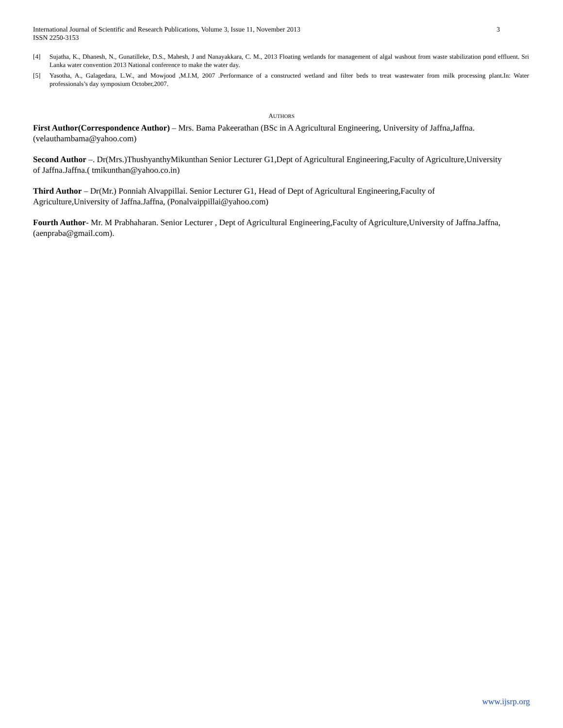International Journal of Scientific and Research Publications, Volume 3, Issue 11, November 2013
ISSN 2250-3153 3
[4] Sujatha, K., Dhanesh, N., Gunatilleke, D.S., Mahesh, J and Nanayakkara, C. M., 2013 Floating wetlands for management of algal washout from waste stabilization pond effluent. Sri Lanka water convention 2013 National conference to make the water day.
[5] Yasotha, A., Galagedara, L.W., and Mowjood ,M.I.M, 2007 .Performance of a constructed wetland and filter beds to treat wastewater from milk processing plant.In: Water professionals’s day symposium October,2007.
AUTHORS
First Author(Correspondence Author) – Mrs. Bama Pakeerathan (BSc in A Agricultural Engineering, University of Jaffna,Jaffna.(velauthambama@yahoo.com)
Second Author –. Dr(Mrs.)ThushyanthyMikunthan Senior Lecturer G1,Dept of Agricultural Engineering,Faculty of Agriculture,University of Jaffna.Jaffna.( tmikunthan@yahoo.co.in)
Third Author – Dr(Mr.) Ponniah Alvappillai. Senior Lecturer G1, Head of Dept of Agricultural Engineering,Faculty of Agriculture,University of Jaffna.Jaffna, (Ponalvaippillai@yahoo.com)
Fourth Author- Mr. M Prabhaharan. Senior Lecturer , Dept of Agricultural Engineering,Faculty of Agriculture,University of Jaffna.Jaffna,(aenpraba@gmail.com).
www.ijsrp.org